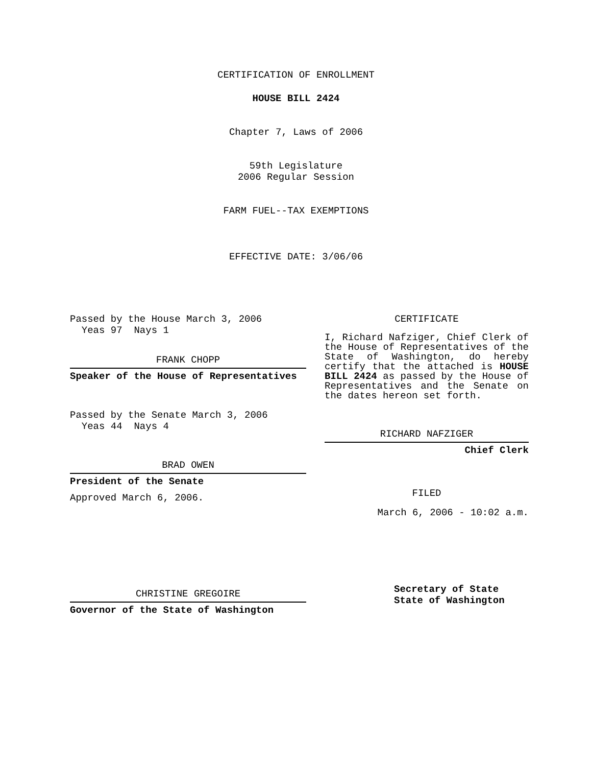CERTIFICATION OF ENROLLMENT
HOUSE BILL 2424
Chapter 7, Laws of 2006
59th Legislature
2006 Regular Session
FARM FUEL--TAX EXEMPTIONS
EFFECTIVE DATE: 3/06/06
Passed by the House March 3, 2006
Yeas 97 Nays 1
FRANK CHOPP
Speaker of the House of Representatives
Passed by the Senate March 3, 2006
Yeas 44 Nays 4
BRAD OWEN
President of the Senate
Approved March 6, 2006.
CHRISTINE GREGOIRE
Governor of the State of Washington
CERTIFICATE
I, Richard Nafziger, Chief Clerk of the House of Representatives of the State of Washington, do hereby certify that the attached is HOUSE BILL 2424 as passed by the House of Representatives and the Senate on the dates hereon set forth.
RICHARD NAFZIGER
Chief Clerk
FILED
March 6, 2006 - 10:02 a.m.
Secretary of State
State of Washington